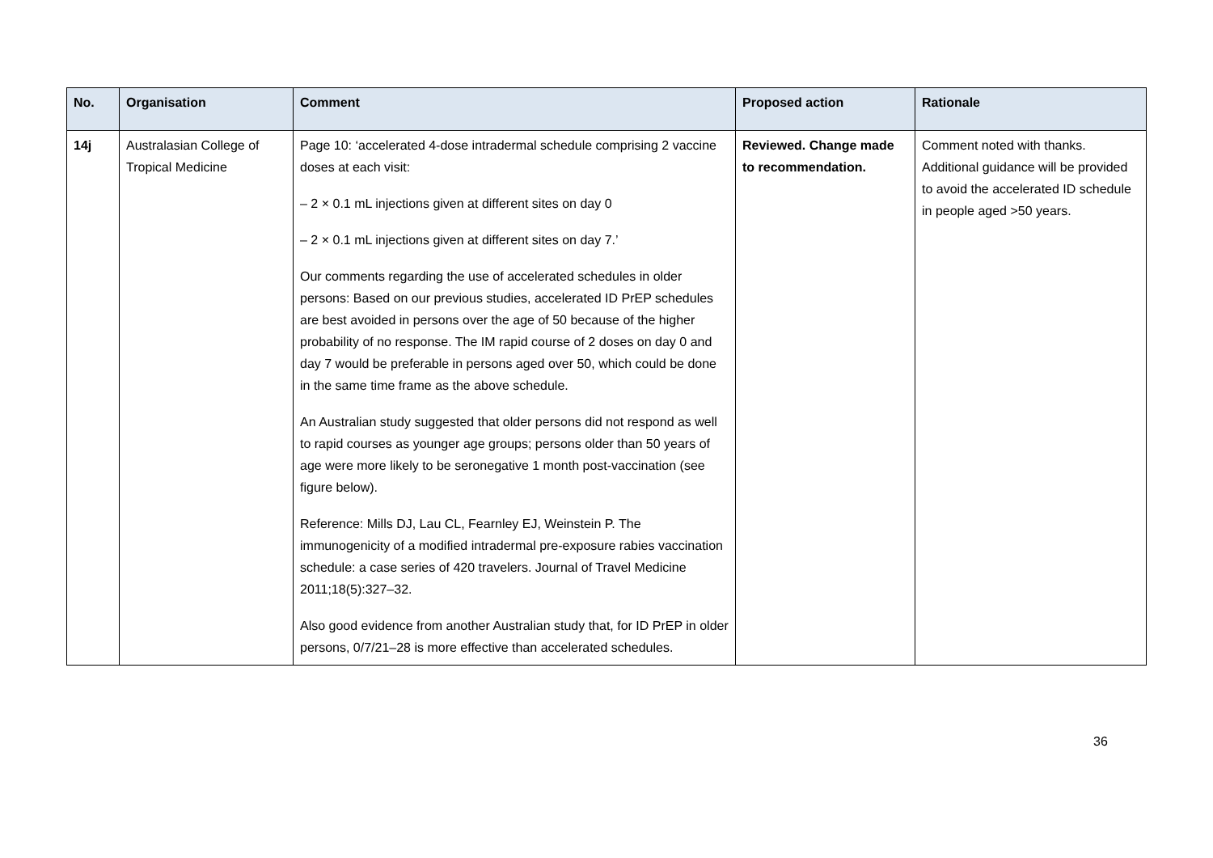| No. | Organisation | Comment | Proposed action | Rationale |
| --- | --- | --- | --- | --- |
| 14j | Australasian College of Tropical Medicine | Page 10: ‘accelerated 4-dose intradermal schedule comprising 2 vaccine doses at each visit: – 2 × 0.1 mL injections given at different sites on day 0 – 2 × 0.1 mL injections given at different sites on day 7.’ Our comments regarding the use of accelerated schedules in older persons: Based on our previous studies, accelerated ID PrEP schedules are best avoided in persons over the age of 50 because of the higher probability of no response. The IM rapid course of 2 doses on day 0 and day 7 would be preferable in persons aged over 50, which could be done in the same time frame as the above schedule. An Australian study suggested that older persons did not respond as well to rapid courses as younger age groups; persons older than 50 years of age were more likely to be seronegative 1 month post-vaccination (see figure below). Reference: Mills DJ, Lau CL, Fearnley EJ, Weinstein P. The immunogenicity of a modified intradermal pre-exposure rabies vaccination schedule: a case series of 420 travelers. Journal of Travel Medicine 2011;18(5):327–32. Also good evidence from another Australian study that, for ID PrEP in older persons, 0/7/21–28 is more effective than accelerated schedules. | Reviewed. Change made to recommendation. | Comment noted with thanks. Additional guidance will be provided to avoid the accelerated ID schedule in people aged >50 years. |
36